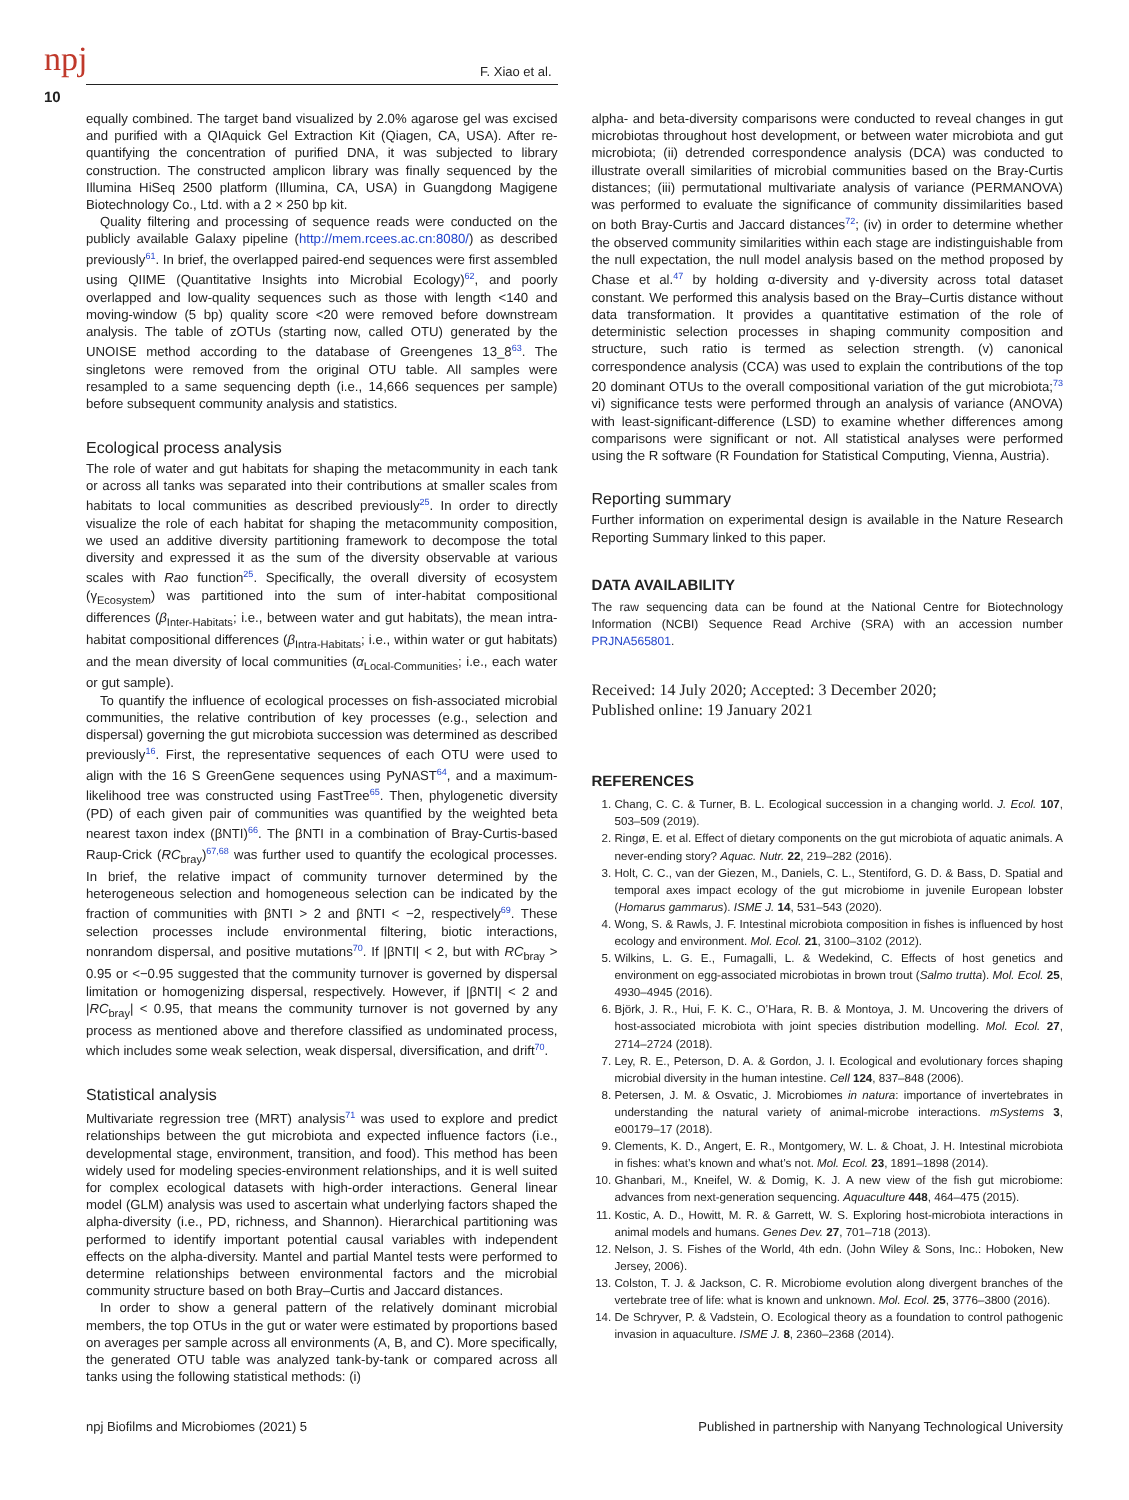npj
10
F. Xiao et al.
equally combined. The target band visualized by 2.0% agarose gel was excised and purified with a QIAquick Gel Extraction Kit (Qiagen, CA, USA). After re-quantifying the concentration of purified DNA, it was subjected to library construction. The constructed amplicon library was finally sequenced by the Illumina HiSeq 2500 platform (Illumina, CA, USA) in Guangdong Magigene Biotechnology Co., Ltd. with a 2 × 250 bp kit.
Quality filtering and processing of sequence reads were conducted on the publicly available Galaxy pipeline (http://mem.rcees.ac.cn:8080/) as described previously<sup>61</sup>. In brief, the overlapped paired-end sequences were first assembled using QIIME (Quantitative Insights into Microbial Ecology)<sup>62</sup>, and poorly overlapped and low-quality sequences such as those with length <140 and moving-window (5 bp) quality score <20 were removed before downstream analysis. The table of zOTUs (starting now, called OTU) generated by the UNOISE method according to the database of Greengenes 13_8<sup>63</sup>. The singletons were removed from the original OTU table. All samples were resampled to a same sequencing depth (i.e., 14,666 sequences per sample) before subsequent community analysis and statistics.
Ecological process analysis
The role of water and gut habitats for shaping the metacommunity in each tank or across all tanks was separated into their contributions at smaller scales from habitats to local communities as described previously<sup>25</sup>. In order to directly visualize the role of each habitat for shaping the metacommunity composition, we used an additive diversity partitioning framework to decompose the total diversity and expressed it as the sum of the diversity observable at various scales with Rao function<sup>25</sup>. Specifically, the overall diversity of ecosystem (γ<sub>Ecosystem</sub>) was partitioned into the sum of inter-habitat compositional differences (β<sub>Inter-Habitats</sub>; i.e., between water and gut habitats), the mean intra-habitat compositional differences (β<sub>Intra-Habitats</sub>; i.e., within water or gut habitats) and the mean diversity of local communities (α<sub>Local-Communities</sub>; i.e., each water or gut sample).
To quantify the influence of ecological processes on fish-associated microbial communities, the relative contribution of key processes (e.g., selection and dispersal) governing the gut microbiota succession was determined as described previously<sup>16</sup>. First, the representative sequences of each OTU were used to align with the 16 S GreenGene sequences using PyNAST<sup>64</sup>, and a maximum-likelihood tree was constructed using FastTree<sup>65</sup>. Then, phylogenetic diversity (PD) of each given pair of communities was quantified by the weighted beta nearest taxon index (βNTI)<sup>66</sup>. The βNTI in a combination of Bray-Curtis-based Raup-Crick (RC<sub>bray</sub>)<sup>67,68</sup> was further used to quantify the ecological processes. In brief, the relative impact of community turnover determined by the heterogeneous selection and homogeneous selection can be indicated by the fraction of communities with βNTI > 2 and βNTI < −2, respectively<sup>69</sup>. These selection processes include environmental filtering, biotic interactions, nonrandom dispersal, and positive mutations<sup>70</sup>. If |βNTI| < 2, but with RC<sub>bray</sub> > 0.95 or <−0.95 suggested that the community turnover is governed by dispersal limitation or homogenizing dispersal, respectively. However, if |βNTI| < 2 and |RC<sub>bray</sub>| < 0.95, that means the community turnover is not governed by any process as mentioned above and therefore classified as undominated process, which includes some weak selection, weak dispersal, diversification, and drift<sup>70</sup>.
Statistical analysis
Multivariate regression tree (MRT) analysis<sup>71</sup> was used to explore and predict relationships between the gut microbiota and expected influence factors (i.e., developmental stage, environment, transition, and food). This method has been widely used for modeling species-environment relationships, and it is well suited for complex ecological datasets with high-order interactions. General linear model (GLM) analysis was used to ascertain what underlying factors shaped the alpha-diversity (i.e., PD, richness, and Shannon). Hierarchical partitioning was performed to identify important potential causal variables with independent effects on the alpha-diversity. Mantel and partial Mantel tests were performed to determine relationships between environmental factors and the microbial community structure based on both Bray–Curtis and Jaccard distances.
In order to show a general pattern of the relatively dominant microbial members, the top OTUs in the gut or water were estimated by proportions based on averages per sample across all environments (A, B, and C). More specifically, the generated OTU table was analyzed tank-by-tank or compared across all tanks using the following statistical methods: (i)
alpha- and beta-diversity comparisons were conducted to reveal changes in gut microbiotas throughout host development, or between water microbiota and gut microbiota; (ii) detrended correspondence analysis (DCA) was conducted to illustrate overall similarities of microbial communities based on the Bray-Curtis distances; (iii) permutational multivariate analysis of variance (PERMANOVA) was performed to evaluate the significance of community dissimilarities based on both Bray-Curtis and Jaccard distances<sup>72</sup>; (iv) in order to determine whether the observed community similarities within each stage are indistinguishable from the null expectation, the null model analysis based on the method proposed by Chase et al.<sup>47</sup> by holding α-diversity and γ-diversity across total dataset constant. We performed this analysis based on the Bray–Curtis distance without data transformation. It provides a quantitative estimation of the role of deterministic selection processes in shaping community composition and structure, such ratio is termed as selection strength. (v) canonical correspondence analysis (CCA) was used to explain the contributions of the top 20 dominant OTUs to the overall compositional variation of the gut microbiota;<sup>73</sup> vi) significance tests were performed through an analysis of variance (ANOVA) with least-significant-difference (LSD) to examine whether differences among comparisons were significant or not. All statistical analyses were performed using the R software (R Foundation for Statistical Computing, Vienna, Austria).
Reporting summary
Further information on experimental design is available in the Nature Research Reporting Summary linked to this paper.
DATA AVAILABILITY
The raw sequencing data can be found at the National Centre for Biotechnology Information (NCBI) Sequence Read Archive (SRA) with an accession number PRJNA565801.
Received: 14 July 2020; Accepted: 3 December 2020;
Published online: 19 January 2021
REFERENCES
1. Chang, C. C. & Turner, B. L. Ecological succession in a changing world. J. Ecol. 107, 503–509 (2019).
2. Ringø, E. et al. Effect of dietary components on the gut microbiota of aquatic animals. A never-ending story? Aquac. Nutr. 22, 219–282 (2016).
3. Holt, C. C., van der Giezen, M., Daniels, C. L., Stentiford, G. D. & Bass, D. Spatial and temporal axes impact ecology of the gut microbiome in juvenile European lobster (Homarus gammarus). ISME J. 14, 531–543 (2020).
4. Wong, S. & Rawls, J. F. Intestinal microbiota composition in fishes is influenced by host ecology and environment. Mol. Ecol. 21, 3100–3102 (2012).
5. Wilkins, L. G. E., Fumagalli, L. & Wedekind, C. Effects of host genetics and environment on egg-associated microbiotas in brown trout (Salmo trutta). Mol. Ecol. 25, 4930–4945 (2016).
6. Björk, J. R., Hui, F. K. C., O’Hara, R. B. & Montoya, J. M. Uncovering the drivers of host-associated microbiota with joint species distribution modelling. Mol. Ecol. 27, 2714–2724 (2018).
7. Ley, R. E., Peterson, D. A. & Gordon, J. I. Ecological and evolutionary forces shaping microbial diversity in the human intestine. Cell 124, 837–848 (2006).
8. Petersen, J. M. & Osvatic, J. Microbiomes in natura: importance of invertebrates in understanding the natural variety of animal-microbe interactions. mSystems 3, e00179–17 (2018).
9. Clements, K. D., Angert, E. R., Montgomery, W. L. & Choat, J. H. Intestinal microbiota in fishes: what’s known and what’s not. Mol. Ecol. 23, 1891–1898 (2014).
10. Ghanbari, M., Kneifel, W. & Domig, K. J. A new view of the fish gut microbiome: advances from next-generation sequencing. Aquaculture 448, 464–475 (2015).
11. Kostic, A. D., Howitt, M. R. & Garrett, W. S. Exploring host-microbiota interactions in animal models and humans. Genes Dev. 27, 701–718 (2013).
12. Nelson, J. S. Fishes of the World, 4th edn. (John Wiley & Sons, Inc.: Hoboken, New Jersey, 2006).
13. Colston, T. J. & Jackson, C. R. Microbiome evolution along divergent branches of the vertebrate tree of life: what is known and unknown. Mol. Ecol. 25, 3776–3800 (2016).
14. De Schryver, P. & Vadstein, O. Ecological theory as a foundation to control pathogenic invasion in aquaculture. ISME J. 8, 2360–2368 (2014).
npj Biofilms and Microbiomes (2021) 5 Published in partnership with Nanyang Technological University